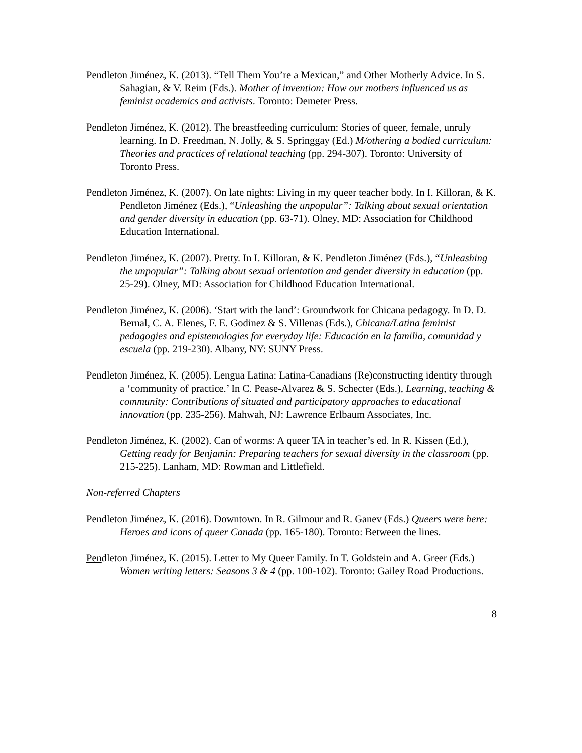Pendleton Jiménez, K. (2013). “Tell Them You’re a Mexican,” and Other Motherly Advice. In S. Sahagian, & V. Reim (Eds.). Mother of invention: How our mothers influenced us as feminist academics and activists. Toronto: Demeter Press.
Pendleton Jiménez, K. (2012). The breastfeeding curriculum: Stories of queer, female, unruly learning. In D. Freedman, N. Jolly, & S. Springgay (Ed.) M/othering a bodied curriculum: Theories and practices of relational teaching (pp. 294-307). Toronto: University of Toronto Press.
Pendleton Jiménez, K. (2007). On late nights: Living in my queer teacher body. In I. Killoran, & K. Pendleton Jiménez (Eds.), “Unleashing the unpopular”: Talking about sexual orientation and gender diversity in education (pp. 63-71). Olney, MD: Association for Childhood Education International.
Pendleton Jiménez, K. (2007). Pretty. In I. Killoran, & K. Pendleton Jiménez (Eds.), “Unleashing the unpopular”: Talking about sexual orientation and gender diversity in education (pp. 25-29). Olney, MD: Association for Childhood Education International.
Pendleton Jiménez, K. (2006). ‘Start with the land’: Groundwork for Chicana pedagogy. In D. D. Bernal, C. A. Elenes, F. E. Godinez & S. Villenas (Eds.), Chicana/Latina feminist pedagogies and epistemologies for everyday life: Educación en la familia, comunidad y escuela (pp. 219-230). Albany, NY: SUNY Press.
Pendleton Jiménez, K. (2005). Lengua Latina: Latina-Canadians (Re)constructing identity through a ‘community of practice.’ In C. Pease-Alvarez & S. Schecter (Eds.), Learning, teaching & community: Contributions of situated and participatory approaches to educational innovation (pp. 235-256). Mahwah, NJ: Lawrence Erlbaum Associates, Inc.
Pendleton Jiménez, K. (2002). Can of worms: A queer TA in teacher’s ed. In R. Kissen (Ed.), Getting ready for Benjamin: Preparing teachers for sexual diversity in the classroom (pp. 215-225). Lanham, MD: Rowman and Littlefield.
Non-referred Chapters
Pendleton Jiménez, K. (2016). Downtown. In R. Gilmour and R. Ganev (Eds.) Queers were here: Heroes and icons of queer Canada (pp. 165-180). Toronto: Between the lines.
Pendleton Jiménez, K. (2015). Letter to My Queer Family. In T. Goldstein and A. Greer (Eds.) Women writing letters: Seasons 3 & 4 (pp. 100-102). Toronto: Gailey Road Productions.
8